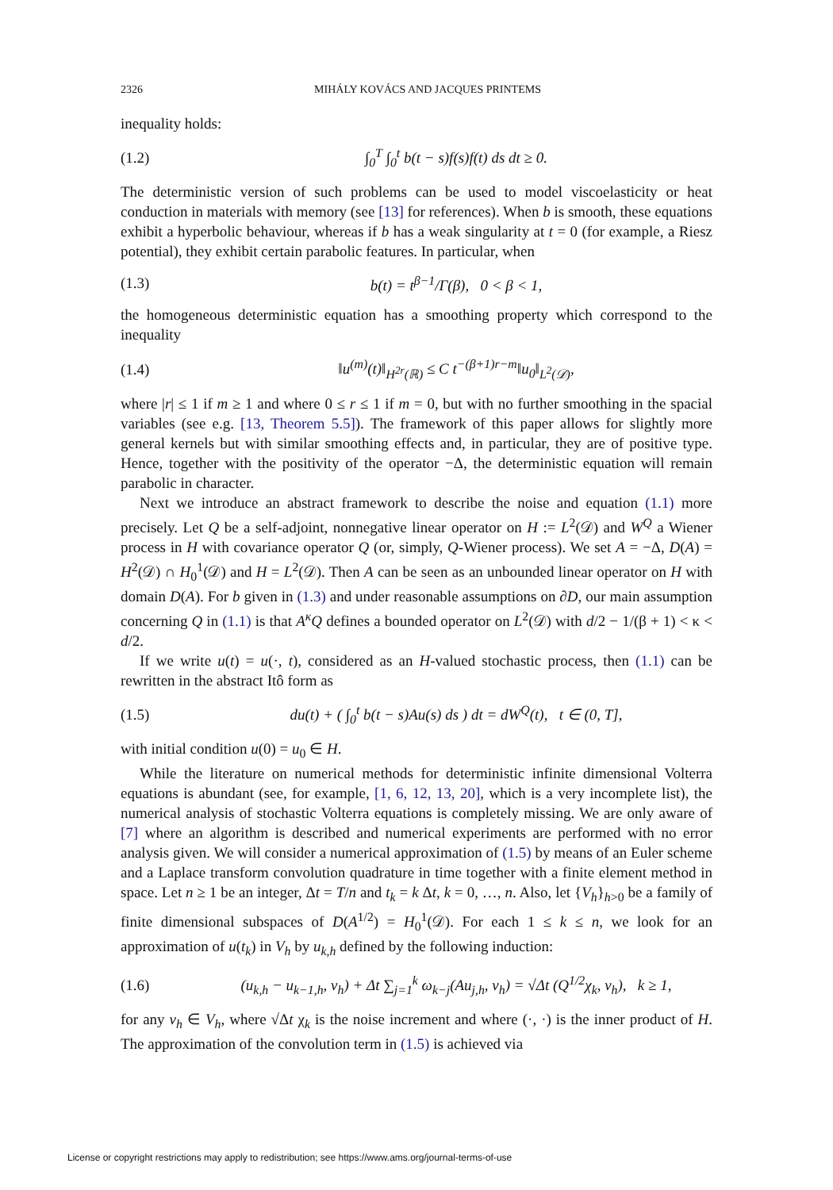2326 MIHÁLY KOVÁCS AND JACQUES PRINTEMS
inequality holds:
(1.2) ∫<sub>0</sub><sup>T</sup> ∫<sub>0</sub><sup>t</sup> b(t − s)f(s)f(t) ds dt ≥ 0.
The deterministic version of such problems can be used to model viscoelasticity or heat conduction in materials with memory (see [13] for references). When b is smooth, these equations exhibit a hyperbolic behaviour, whereas if b has a weak singularity at t = 0 (for example, a Riesz potential), they exhibit certain parabolic features. In particular, when
(1.3) b(t) = t<sup>β−1</sup>/Γ(β), 0 < β < 1,
the homogeneous deterministic equation has a smoothing property which correspond to the inequality
(1.4) ‖u<sup>(m)</sup>(t)‖<sub>H<sup>2r</sup>(ℝ)</sub> ≤ C t<sup>−(β+1)r−m</sup>‖u<sub>0</sub>‖<sub>L<sup>2</sup>(𝒟)</sub>,
where |r| ≤ 1 if m ≥ 1 and where 0 ≤ r ≤ 1 if m = 0, but with no further smoothing in the spacial variables (see e.g. [13, Theorem 5.5]). The framework of this paper allows for slightly more general kernels but with similar smoothing effects and, in particular, they are of positive type. Hence, together with the positivity of the operator −Δ, the deterministic equation will remain parabolic in character.
Next we introduce an abstract framework to describe the noise and equation (1.1) more precisely. Let Q be a self-adjoint, nonnegative linear operator on H := L<sup>2</sup>(𝒟) and W<sup>Q</sup> a Wiener process in H with covariance operator Q (or, simply, Q-Wiener process). We set A = −Δ, D(A) = H<sup>2</sup>(𝒟) ∩ H<sub>0</sub><sup>1</sup>(𝒟) and H = L<sup>2</sup>(𝒟). Then A can be seen as an unbounded linear operator on H with domain D(A). For b given in (1.3) and under reasonable assumptions on ∂D, our main assumption concerning Q in (1.1) is that A<sup>κ</sup>Q defines a bounded operator on L<sup>2</sup>(𝒟) with d/2 − 1/(β + 1) < κ < d/2.
If we write u(t) = u(·, t), considered as an H-valued stochastic process, then (1.1) can be rewritten in the abstract Itô form as
(1.5) du(t) + ( ∫<sub>0</sub><sup>t</sup> b(t − s)Au(s) ds ) dt = dW<sup>Q</sup>(t), t ∈ (0, T],
with initial condition u(0) = u<sub>0</sub> ∈ H.
While the literature on numerical methods for deterministic infinite dimensional Volterra equations is abundant (see, for example, [1, 6, 12, 13, 20], which is a very incomplete list), the numerical analysis of stochastic Volterra equations is completely missing. We are only aware of [7] where an algorithm is described and numerical experiments are performed with no error analysis given. We will consider a numerical approximation of (1.5) by means of an Euler scheme and a Laplace transform convolution quadrature in time together with a finite element method in space. Let n ≥ 1 be an integer, Δt = T/n and t<sub>k</sub> = k Δt, k = 0, …, n. Also, let {V<sub>h</sub>}<sub>h>0</sub> be a family of finite dimensional subspaces of D(A<sup>1/2</sup>) = H<sub>0</sub><sup>1</sup>(𝒟). For each 1 ≤ k ≤ n, we look for an approximation of u(t<sub>k</sub>) in V<sub>h</sub> by u<sub>k,h</sub> defined by the following induction:
(1.6) (u<sub>k,h</sub> − u<sub>k−1,h</sub>, v<sub>h</sub>) + Δt ∑<sub>j=1</sub><sup>k</sup> ω<sub>k−j</sub>(Au<sub>j,h</sub>, v<sub>h</sub>) = √Δt (Q<sup>1/2</sup>χ<sub>k</sub>, v<sub>h</sub>), k ≥ 1,
for any v<sub>h</sub> ∈ V<sub>h</sub>, where √Δt χ<sub>k</sub> is the noise increment and where (·, ·) is the inner product of H. The approximation of the convolution term in (1.5) is achieved via
License or copyright restrictions may apply to redistribution; see https://www.ams.org/journal-terms-of-use